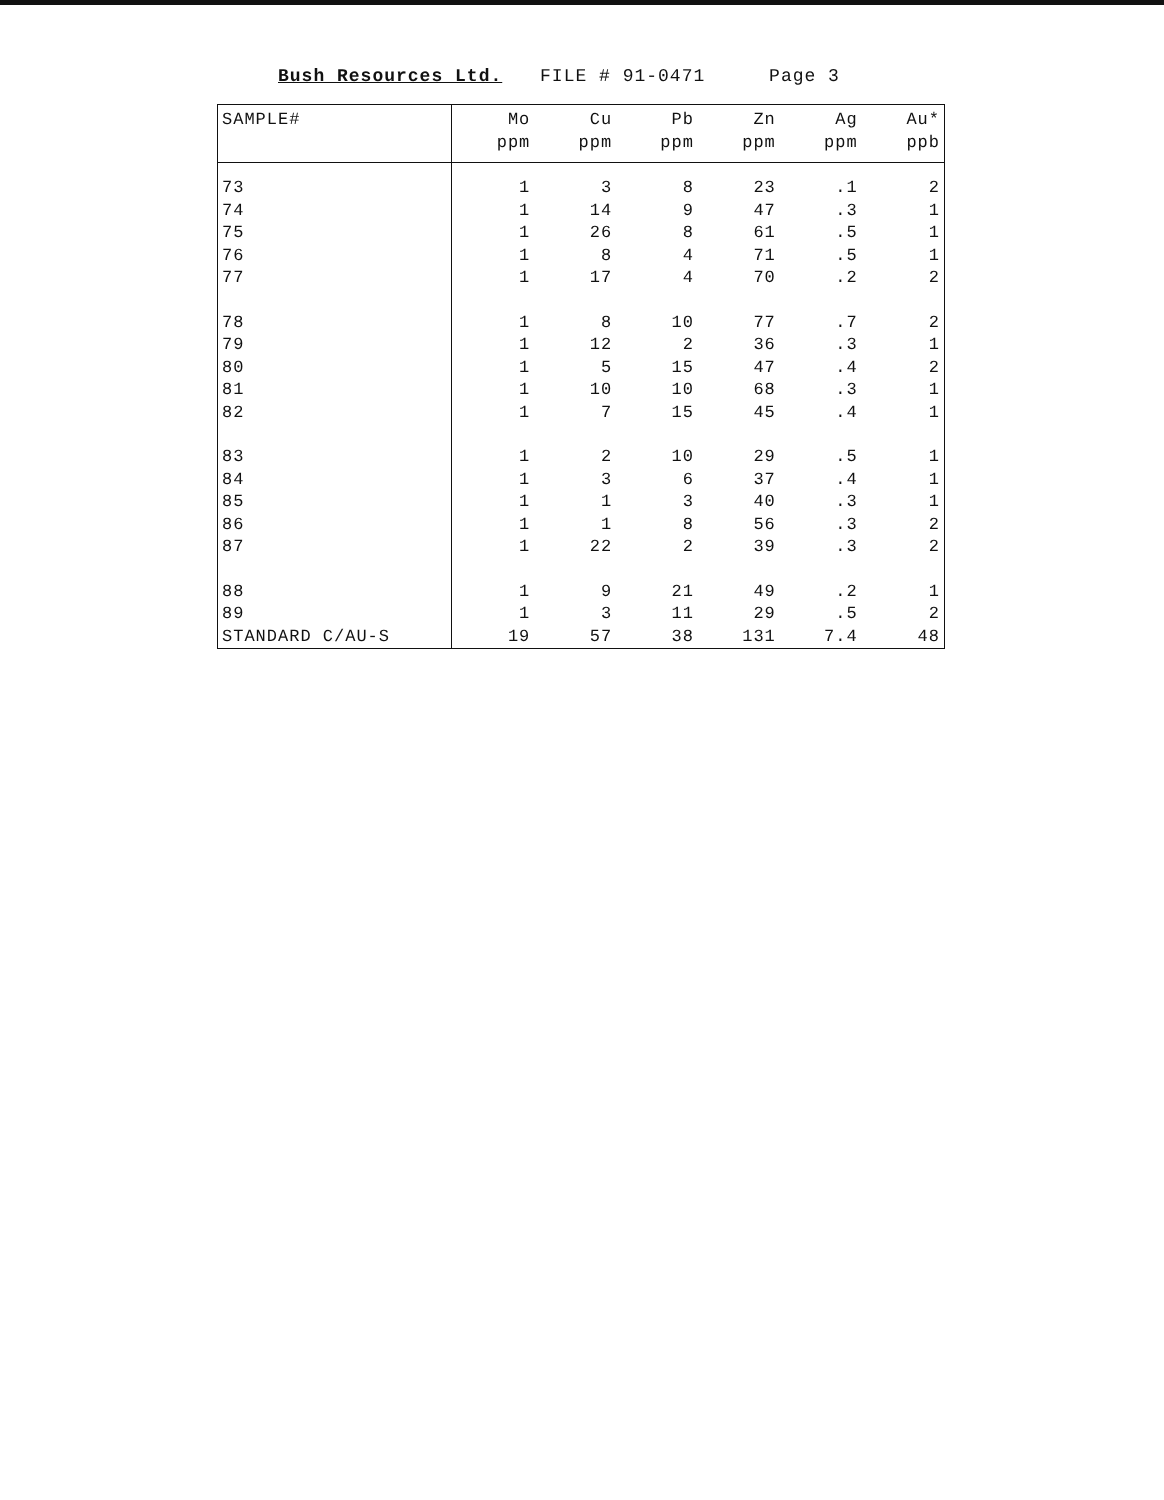Bush Resources Ltd. FILE # 91-0471 Page 3
| SAMPLE# | Mo ppm | Cu ppm | Pb ppm | Zn ppm | Ag ppm | Au* ppb |
| --- | --- | --- | --- | --- | --- | --- |
| 73 | 1 | 3 | 8 | 23 | .1 | 2 |
| 74 | 1 | 14 | 9 | 47 | .3 | 1 |
| 75 | 1 | 26 | 8 | 61 | .5 | 1 |
| 76 | 1 | 8 | 4 | 71 | .5 | 1 |
| 77 | 1 | 17 | 4 | 70 | .2 | 2 |
| 78 | 1 | 8 | 10 | 77 | .7 | 2 |
| 79 | 1 | 12 | 2 | 36 | .3 | 1 |
| 80 | 1 | 5 | 15 | 47 | .4 | 2 |
| 81 | 1 | 10 | 10 | 68 | .3 | 1 |
| 82 | 1 | 7 | 15 | 45 | .4 | 1 |
| 83 | 1 | 2 | 10 | 29 | .5 | 1 |
| 84 | 1 | 3 | 6 | 37 | .4 | 1 |
| 85 | 1 | 1 | 3 | 40 | .3 | 1 |
| 86 | 1 | 1 | 8 | 56 | .3 | 2 |
| 87 | 1 | 22 | 2 | 39 | .3 | 2 |
| 88 | 1 | 9 | 21 | 49 | .2 | 1 |
| 89 | 1 | 3 | 11 | 29 | .5 | 2 |
| STANDARD C/AU-S | 19 | 57 | 38 | 131 | 7.4 | 48 |